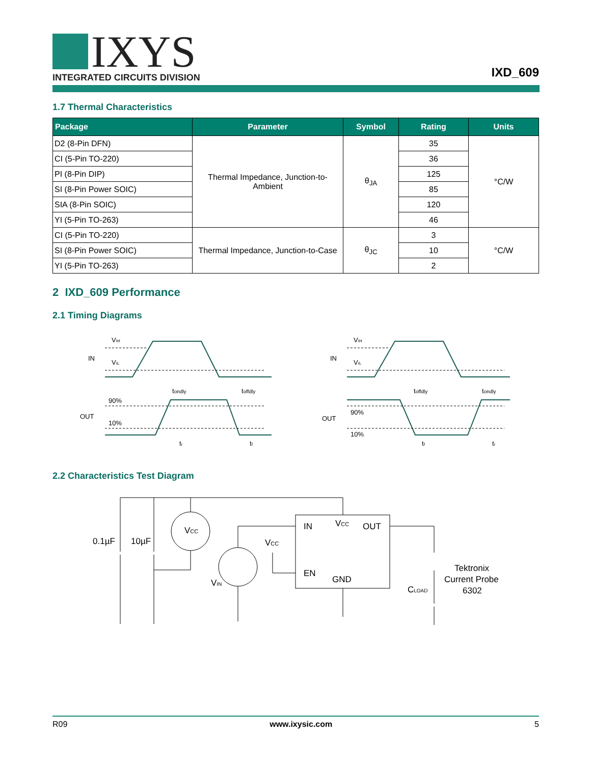IXYS
INTEGRATED CIRCUITS DIVISION
IXD_609
1.7 Thermal Characteristics
| Package | Parameter | Symbol | Rating | Units |
| --- | --- | --- | --- | --- |
| D2 (8-Pin DFN) | Thermal Impedance, Junction-to-Ambient | θ<sub>JA</sub> | 35 | °C/W |
| CI (5-Pin TO-220) | | | 36 | |
| PI (8-Pin DIP) | | | 125 | |
| SI (8-Pin Power SOIC) | | | 85 | |
| SIA (8-Pin SOIC) | | | 120 | |
| YI (5-Pin TO-263) | | | 46 | |
| CI (5-Pin TO-220) | Thermal Impedance, Junction-to-Case | θ<sub>JC</sub> | 3 | °C/W |
| SI (8-Pin Power SOIC) | | | 10 | |
| YI (5-Pin TO-263) | | | 2 | |
2 IXD_609 Performance
2.1 Timing Diagrams
IN
OUT
VIH
VIL
90%
10%
tondly
toffdly
tr
tf
IN
OUT
VIH
VIL
90%
10%
toffdly
tondly
tf
tr
2.2 Characteristics Test Diagram
0.1µF
10µF
VCC
VCC
VIN
IN
VCC
OUT
EN
GND
CLOAD
Tektronix
Current Probe
6302
R09 www.ixysic.com 5